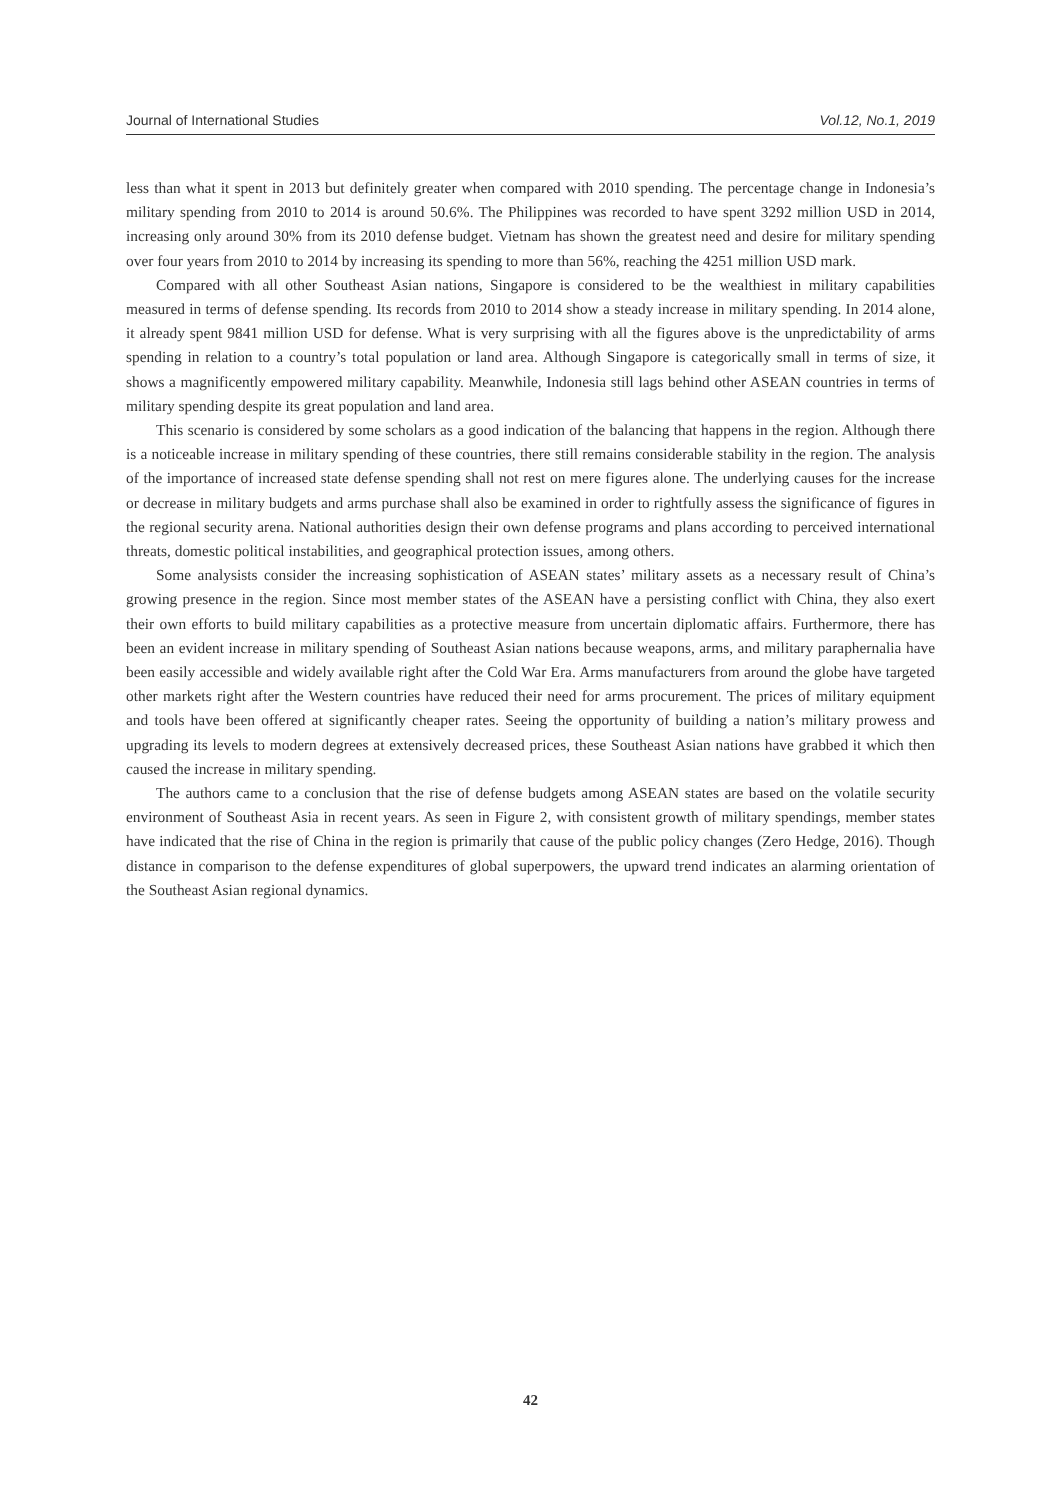Journal of International Studies Vol.12, No.1, 2019
less than what it spent in 2013 but definitely greater when compared with 2010 spending. The percentage change in Indonesia’s military spending from 2010 to 2014 is around 50.6%. The Philippines was recorded to have spent 3292 million USD in 2014, increasing only around 30% from its 2010 defense budget. Vietnam has shown the greatest need and desire for military spending over four years from 2010 to 2014 by increasing its spending to more than 56%, reaching the 4251 million USD mark.
Compared with all other Southeast Asian nations, Singapore is considered to be the wealthiest in military capabilities measured in terms of defense spending. Its records from 2010 to 2014 show a steady increase in military spending. In 2014 alone, it already spent 9841 million USD for defense. What is very surprising with all the figures above is the unpredictability of arms spending in relation to a country’s total population or land area. Although Singapore is categorically small in terms of size, it shows a magnificently empowered military capability. Meanwhile, Indonesia still lags behind other ASEAN countries in terms of military spending despite its great population and land area.
This scenario is considered by some scholars as a good indication of the balancing that happens in the region. Although there is a noticeable increase in military spending of these countries, there still remains considerable stability in the region. The analysis of the importance of increased state defense spending shall not rest on mere figures alone. The underlying causes for the increase or decrease in military budgets and arms purchase shall also be examined in order to rightfully assess the significance of figures in the regional security arena. National authorities design their own defense programs and plans according to perceived international threats, domestic political instabilities, and geographical protection issues, among others.
Some analysists consider the increasing sophistication of ASEAN states’ military assets as a necessary result of China’s growing presence in the region. Since most member states of the ASEAN have a persisting conflict with China, they also exert their own efforts to build military capabilities as a protective measure from uncertain diplomatic affairs. Furthermore, there has been an evident increase in military spending of Southeast Asian nations because weapons, arms, and military paraphernalia have been easily accessible and widely available right after the Cold War Era. Arms manufacturers from around the globe have targeted other markets right after the Western countries have reduced their need for arms procurement. The prices of military equipment and tools have been offered at significantly cheaper rates. Seeing the opportunity of building a nation’s military prowess and upgrading its levels to modern degrees at extensively decreased prices, these Southeast Asian nations have grabbed it which then caused the increase in military spending.
The authors came to a conclusion that the rise of defense budgets among ASEAN states are based on the volatile security environment of Southeast Asia in recent years. As seen in Figure 2, with consistent growth of military spendings, member states have indicated that the rise of China in the region is primarily that cause of the public policy changes (Zero Hedge, 2016). Though distance in comparison to the defense expenditures of global superpowers, the upward trend indicates an alarming orientation of the Southeast Asian regional dynamics.
42